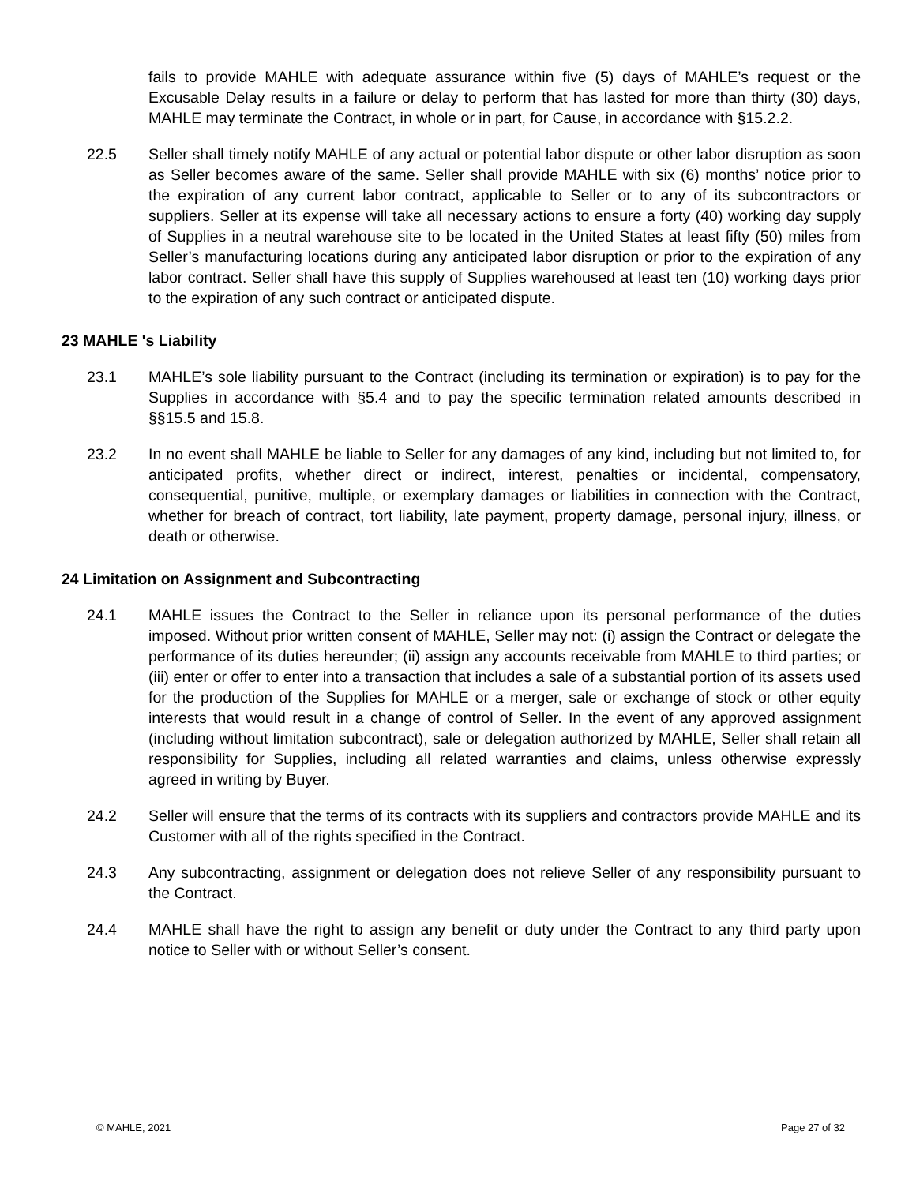fails to provide MAHLE with adequate assurance within five (5) days of MAHLE’s request or the Excusable Delay results in a failure or delay to perform that has lasted for more than thirty (30) days, MAHLE may terminate the Contract, in whole or in part, for Cause, in accordance with §15.2.2.
22.5 Seller shall timely notify MAHLE of any actual or potential labor dispute or other labor disruption as soon as Seller becomes aware of the same. Seller shall provide MAHLE with six (6) months’ notice prior to the expiration of any current labor contract, applicable to Seller or to any of its subcontractors or suppliers. Seller at its expense will take all necessary actions to ensure a forty (40) working day supply of Supplies in a neutral warehouse site to be located in the United States at least fifty (50) miles from Seller’s manufacturing locations during any anticipated labor disruption or prior to the expiration of any labor contract. Seller shall have this supply of Supplies warehoused at least ten (10) working days prior to the expiration of any such contract or anticipated dispute.
23 MAHLE 's Liability
23.1 MAHLE’s sole liability pursuant to the Contract (including its termination or expiration) is to pay for the Supplies in accordance with §5.4 and to pay the specific termination related amounts described in §§15.5 and 15.8.
23.2 In no event shall MAHLE be liable to Seller for any damages of any kind, including but not limited to, for anticipated profits, whether direct or indirect, interest, penalties or incidental, compensatory, consequential, punitive, multiple, or exemplary damages or liabilities in connection with the Contract, whether for breach of contract, tort liability, late payment, property damage, personal injury, illness, or death or otherwise.
24 Limitation on Assignment and Subcontracting
24.1 MAHLE issues the Contract to the Seller in reliance upon its personal performance of the duties imposed. Without prior written consent of MAHLE, Seller may not: (i) assign the Contract or delegate the performance of its duties hereunder; (ii) assign any accounts receivable from MAHLE to third parties; or (iii) enter or offer to enter into a transaction that includes a sale of a substantial portion of its assets used for the production of the Supplies for MAHLE or a merger, sale or exchange of stock or other equity interests that would result in a change of control of Seller. In the event of any approved assignment (including without limitation subcontract), sale or delegation authorized by MAHLE, Seller shall retain all responsibility for Supplies, including all related warranties and claims, unless otherwise expressly agreed in writing by Buyer.
24.2 Seller will ensure that the terms of its contracts with its suppliers and contractors provide MAHLE and its Customer with all of the rights specified in the Contract.
24.3 Any subcontracting, assignment or delegation does not relieve Seller of any responsibility pursuant to the Contract.
24.4 MAHLE shall have the right to assign any benefit or duty under the Contract to any third party upon notice to Seller with or without Seller’s consent.
© MAHLE, 2021 Page 27 of 32